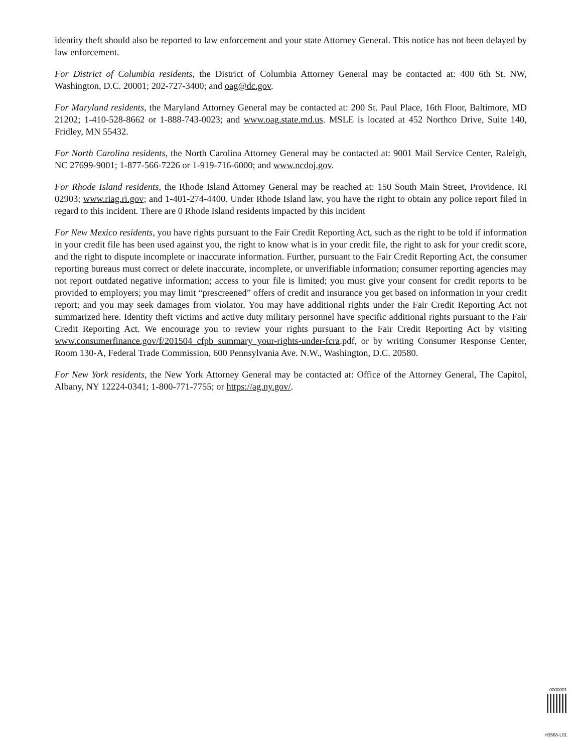identity theft should also be reported to law enforcement and your state Attorney General. This notice has not been delayed by law enforcement.
For District of Columbia residents, the District of Columbia Attorney General may be contacted at: 400 6th St. NW, Washington, D.C. 20001; 202-727-3400; and oag@dc.gov.
For Maryland residents, the Maryland Attorney General may be contacted at: 200 St. Paul Place, 16th Floor, Baltimore, MD 21202; 1-410-528-8662 or 1-888-743-0023; and www.oag.state.md.us. MSLE is located at 452 Northco Drive, Suite 140, Fridley, MN 55432.
For North Carolina residents, the North Carolina Attorney General may be contacted at: 9001 Mail Service Center, Raleigh, NC 27699-9001; 1-877-566-7226 or 1-919-716-6000; and www.ncdoj.gov.
For Rhode Island residents, the Rhode Island Attorney General may be reached at: 150 South Main Street, Providence, RI 02903; www.riag.ri.gov; and 1-401-274-4400. Under Rhode Island law, you have the right to obtain any police report filed in regard to this incident. There are 0 Rhode Island residents impacted by this incident
For New Mexico residents, you have rights pursuant to the Fair Credit Reporting Act, such as the right to be told if information in your credit file has been used against you, the right to know what is in your credit file, the right to ask for your credit score, and the right to dispute incomplete or inaccurate information. Further, pursuant to the Fair Credit Reporting Act, the consumer reporting bureaus must correct or delete inaccurate, incomplete, or unverifiable information; consumer reporting agencies may not report outdated negative information; access to your file is limited; you must give your consent for credit reports to be provided to employers; you may limit “prescreened” offers of credit and insurance you get based on information in your credit report; and you may seek damages from violator. You may have additional rights under the Fair Credit Reporting Act not summarized here. Identity theft victims and active duty military personnel have specific additional rights pursuant to the Fair Credit Reporting Act. We encourage you to review your rights pursuant to the Fair Credit Reporting Act by visiting www.consumerfinance.gov/f/201504_cfpb_summary_your-rights-under-fcra.pdf, or by writing Consumer Response Center, Room 130-A, Federal Trade Commission, 600 Pennsylvania Ave. N.W., Washington, D.C. 20580.
For New York residents, the New York Attorney General may be contacted at: Office of the Attorney General, The Capitol, Albany, NY 12224-0341; 1-800-771-7755; or https://ag.ny.gov/.
0000001
H3568-L01